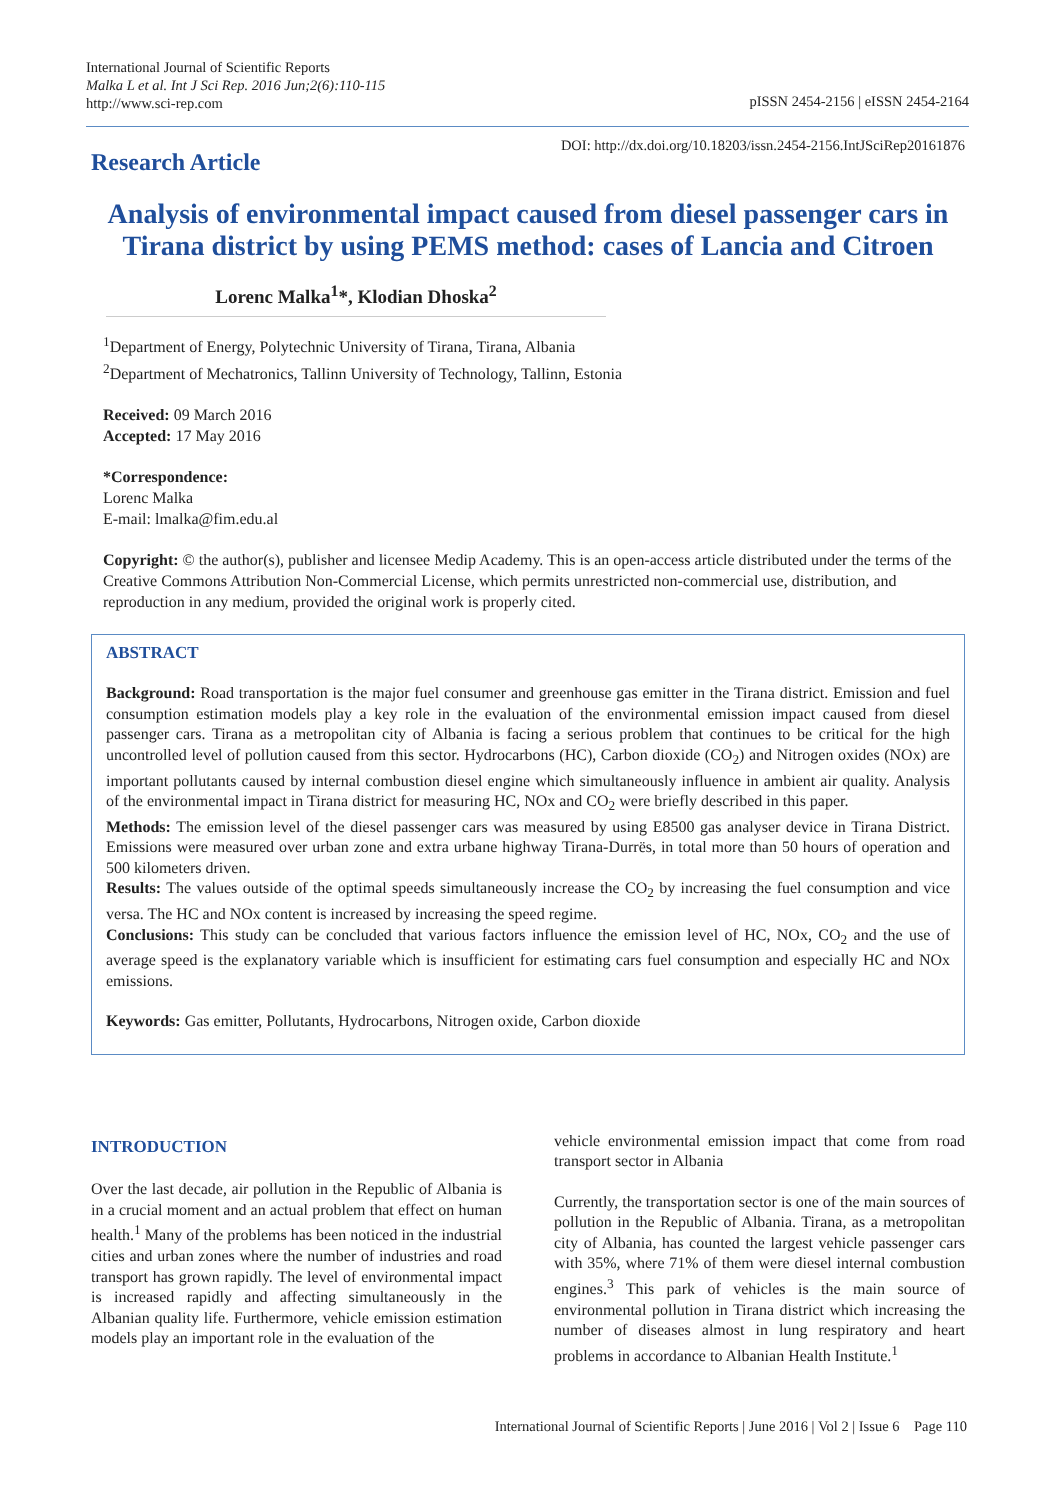International Journal of Scientific Reports
Malka L et al. Int J Sci Rep. 2016 Jun;2(6):110-115
http://www.sci-rep.com
pISSN 2454-2156 | eISSN 2454-2164
Research Article
DOI: http://dx.doi.org/10.18203/issn.2454-2156.IntJSciRep20161876
Analysis of environmental impact caused from diesel passenger cars in Tirana district by using PEMS method: cases of Lancia and Citroen
Lorenc Malka<sup>1</sup>*, Klodian Dhoska<sup>2</sup>
<sup>1</sup> Department of Energy, Polytechnic University of Tirana, Tirana, Albania
<sup>2</sup> Department of Mechatronics, Tallinn University of Technology, Tallinn, Estonia
Received: 09 March 2016
Accepted: 17 May 2016
*Correspondence:
Lorenc Malka
E-mail: lmalka@fim.edu.al
Copyright: © the author(s), publisher and licensee Medip Academy. This is an open-access article distributed under the terms of the Creative Commons Attribution Non-Commercial License, which permits unrestricted non-commercial use, distribution, and reproduction in any medium, provided the original work is properly cited.
ABSTRACT
Background: Road transportation is the major fuel consumer and greenhouse gas emitter in the Tirana district. Emission and fuel consumption estimation models play a key role in the evaluation of the environmental emission impact caused from diesel passenger cars. Tirana as a metropolitan city of Albania is facing a serious problem that continues to be critical for the high uncontrolled level of pollution caused from this sector. Hydrocarbons (HC), Carbon dioxide (CO<sub>2</sub>) and Nitrogen oxides (NOx) are important pollutants caused by internal combustion diesel engine which simultaneously influence in ambient air quality. Analysis of the environmental impact in Tirana district for measuring HC, NOx and CO<sub>2</sub> were briefly described in this paper.
Methods: The emission level of the diesel passenger cars was measured by using E8500 gas analyser device in Tirana District. Emissions were measured over urban zone and extra urbane highway Tirana-Durrës, in total more than 50 hours of operation and 500 kilometers driven.
Results: The values outside of the optimal speeds simultaneously increase the CO<sub>2</sub> by increasing the fuel consumption and vice versa. The HC and NOx content is increased by increasing the speed regime.
Conclusions: This study can be concluded that various factors influence the emission level of HC, NOx, CO<sub>2</sub> and the use of average speed is the explanatory variable which is insufficient for estimating cars fuel consumption and especially HC and NOx emissions.
Keywords: Gas emitter, Pollutants, Hydrocarbons, Nitrogen oxide, Carbon dioxide
INTRODUCTION
Over the last decade, air pollution in the Republic of Albania is in a crucial moment and an actual problem that effect on human health.<sup>1</sup> Many of the problems has been noticed in the industrial cities and urban zones where the number of industries and road transport has grown rapidly. The level of environmental impact is increased rapidly and affecting simultaneously in the Albanian quality life. Furthermore, vehicle emission estimation models play an important role in the evaluation of the
vehicle environmental emission impact that come from road transport sector in Albania
Currently, the transportation sector is one of the main sources of pollution in the Republic of Albania. Tirana, as a metropolitan city of Albania, has counted the largest vehicle passenger cars with 35%, where 71% of them were diesel internal combustion engines.<sup>3</sup> This park of vehicles is the main source of environmental pollution in Tirana district which increasing the number of diseases almost in lung respiratory and heart problems in accordance to Albanian Health Institute.<sup>1</sup>
International Journal of Scientific Reports | June 2016 | Vol 2 | Issue 6 Page 110